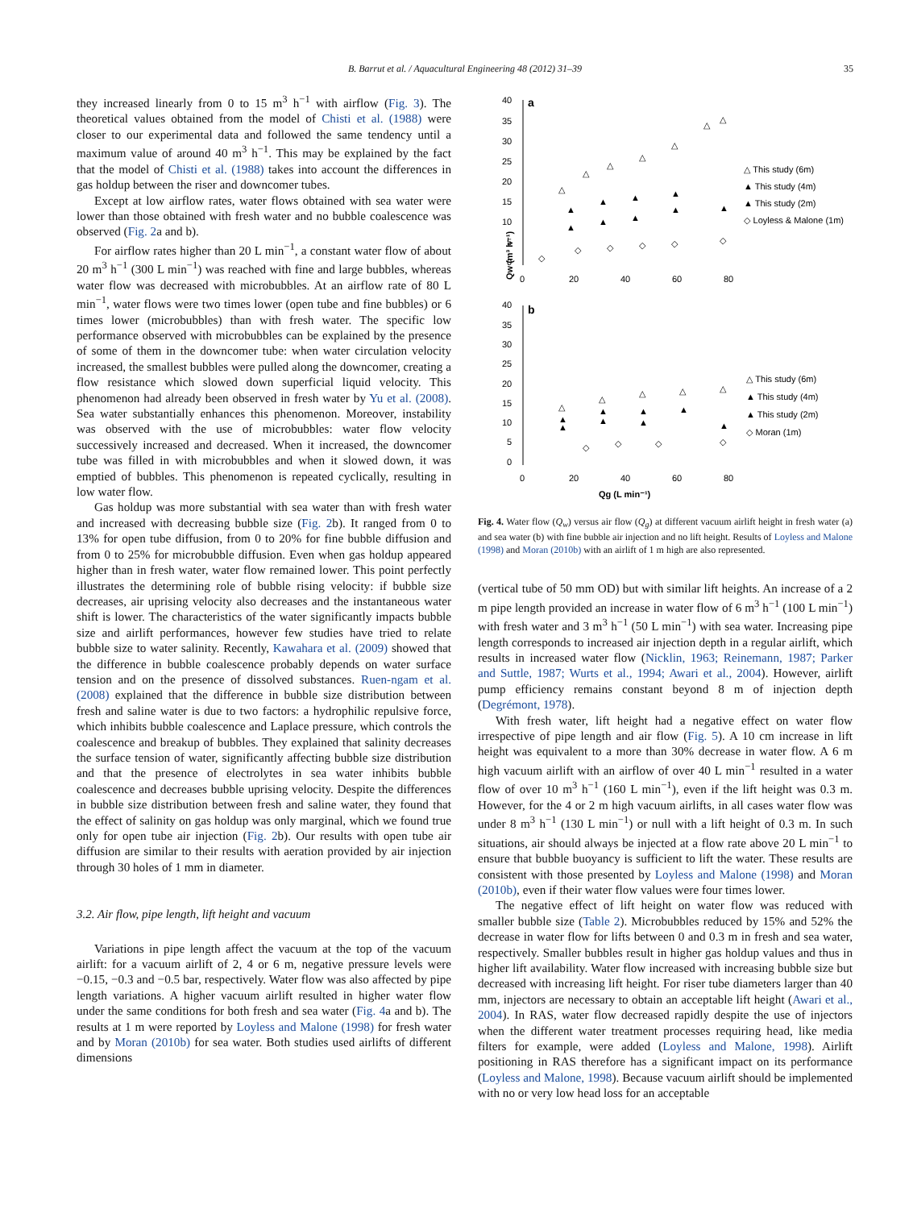B. Barrut et al. / Aquacultural Engineering 48 (2012) 31–39 35
they increased linearly from 0 to 15 m<sup>3</sup> h<sup>−1</sup> with airflow (Fig. 3). The theoretical values obtained from the model of Chisti et al. (1988) were closer to our experimental data and followed the same tendency until a maximum value of around 40 m<sup>3</sup> h<sup>−1</sup>. This may be explained by the fact that the model of Chisti et al. (1988) takes into account the differences in gas holdup between the riser and downcomer tubes.
Except at low airflow rates, water flows obtained with sea water were lower than those obtained with fresh water and no bubble coalescence was observed (Fig. 2a and b).
For airflow rates higher than 20 L min<sup>−1</sup>, a constant water flow of about 20 m<sup>3</sup> h<sup>−1</sup> (300 L min<sup>−1</sup>) was reached with fine and large bubbles, whereas water flow was decreased with microbubbles. At an airflow rate of 80 L min<sup>−1</sup>, water flows were two times lower (open tube and fine bubbles) or 6 times lower (microbubbles) than with fresh water. The specific low performance observed with microbubbles can be explained by the presence of some of them in the downcomer tube: when water circulation velocity increased, the smallest bubbles were pulled along the downcomer, creating a flow resistance which slowed down superficial liquid velocity. This phenomenon had already been observed in fresh water by Yu et al. (2008). Sea water substantially enhances this phenomenon. Moreover, instability was observed with the use of microbubbles: water flow velocity successively increased and decreased. When it increased, the downcomer tube was filled in with microbubbles and when it slowed down, it was emptied of bubbles. This phenomenon is repeated cyclically, resulting in low water flow.
Gas holdup was more substantial with sea water than with fresh water and increased with decreasing bubble size (Fig. 2b). It ranged from 0 to 13% for open tube diffusion, from 0 to 20% for fine bubble diffusion and from 0 to 25% for microbubble diffusion. Even when gas holdup appeared higher than in fresh water, water flow remained lower. This point perfectly illustrates the determining role of bubble rising velocity: if bubble size decreases, air uprising velocity also decreases and the instantaneous water shift is lower. The characteristics of the water significantly impacts bubble size and airlift performances, however few studies have tried to relate bubble size to water salinity. Recently, Kawahara et al. (2009) showed that the difference in bubble coalescence probably depends on water surface tension and on the presence of dissolved substances. Ruen-ngam et al. (2008) explained that the difference in bubble size distribution between fresh and saline water is due to two factors: a hydrophilic repulsive force, which inhibits bubble coalescence and Laplace pressure, which controls the coalescence and breakup of bubbles. They explained that salinity decreases the surface tension of water, significantly affecting bubble size distribution and that the presence of electrolytes in sea water inhibits bubble coalescence and decreases bubble uprising velocity. Despite the differences in bubble size distribution between fresh and saline water, they found that the effect of salinity on gas holdup was only marginal, which we found true only for open tube air injection (Fig. 2b). Our results with open tube air diffusion are similar to their results with aeration provided by air injection through 30 holes of 1 mm in diameter.
3.2. Air flow, pipe length, lift height and vacuum
Variations in pipe length affect the vacuum at the top of the vacuum airlift: for a vacuum airlift of 2, 4 or 6 m, negative pressure levels were −0.15, −0.3 and −0.5 bar, respectively. Water flow was also affected by pipe length variations. A higher vacuum airlift resulted in higher water flow under the same conditions for both fresh and sea water (Fig. 4a and b). The results at 1 m were reported by Loyless and Malone (1998) for fresh water and by Moran (2010b) for sea water. Both studies used airlifts of different dimensions
40
35
30
25
20
15
10
5
0
a
0
20
40
60
80
△ This study (6m)
▲ This study (4m)
▲ This study (2m)
◇ Loyless & Malone (1m)
Qw (m³ h⁻¹)
△
△
△
△
△
△
△
▲
▲
▲
▲
▲
▲
▲
▲
▲
◇
◇
◇
◇
◇
◇
40
35
30
25
20
15
10
5
0
b
0
20
40
60
80
△ This study (6m)
▲ This study (4m)
▲ This study (2m)
◇ Moran (1m)
Qg (L min⁻¹)
△
△
△
△
△
▲
▲
▲
▲
▲
▲
▲
▲
◇
◇
◇
◇
Fig. 4. Water flow (Q<sub>w</sub>) versus air flow (Q<sub>g</sub>) at different vacuum airlift height in fresh water (a) and sea water (b) with fine bubble air injection and no lift height. Results of Loyless and Malone (1998) and Moran (2010b) with an airlift of 1 m high are also represented.
(vertical tube of 50 mm OD) but with similar lift heights. An increase of a 2 m pipe length provided an increase in water flow of 6 m<sup>3</sup> h<sup>−1</sup> (100 L min<sup>−1</sup>) with fresh water and 3 m<sup>3</sup> h<sup>−1</sup> (50 L min<sup>−1</sup>) with sea water. Increasing pipe length corresponds to increased air injection depth in a regular airlift, which results in increased water flow (Nicklin, 1963; Reinemann, 1987; Parker and Suttle, 1987; Wurts et al., 1994; Awari et al., 2004). However, airlift pump efficiency remains constant beyond 8 m of injection depth (Degrémont, 1978).
With fresh water, lift height had a negative effect on water flow irrespective of pipe length and air flow (Fig. 5). A 10 cm increase in lift height was equivalent to a more than 30% decrease in water flow. A 6 m high vacuum airlift with an airflow of over 40 L min<sup>−1</sup> resulted in a water flow of over 10 m<sup>3</sup> h<sup>−1</sup> (160 L min<sup>−1</sup>), even if the lift height was 0.3 m. However, for the 4 or 2 m high vacuum airlifts, in all cases water flow was under 8 m<sup>3</sup> h<sup>−1</sup> (130 L min<sup>−1</sup>) or null with a lift height of 0.3 m. In such situations, air should always be injected at a flow rate above 20 L min<sup>−1</sup> to ensure that bubble buoyancy is sufficient to lift the water. These results are consistent with those presented by Loyless and Malone (1998) and Moran (2010b), even if their water flow values were four times lower.
The negative effect of lift height on water flow was reduced with smaller bubble size (Table 2). Microbubbles reduced by 15% and 52% the decrease in water flow for lifts between 0 and 0.3 m in fresh and sea water, respectively. Smaller bubbles result in higher gas holdup values and thus in higher lift availability. Water flow increased with increasing bubble size but decreased with increasing lift height. For riser tube diameters larger than 40 mm, injectors are necessary to obtain an acceptable lift height (Awari et al., 2004). In RAS, water flow decreased rapidly despite the use of injectors when the different water treatment processes requiring head, like media filters for example, were added (Loyless and Malone, 1998). Airlift positioning in RAS therefore has a significant impact on its performance (Loyless and Malone, 1998). Because vacuum airlift should be implemented with no or very low head loss for an acceptable